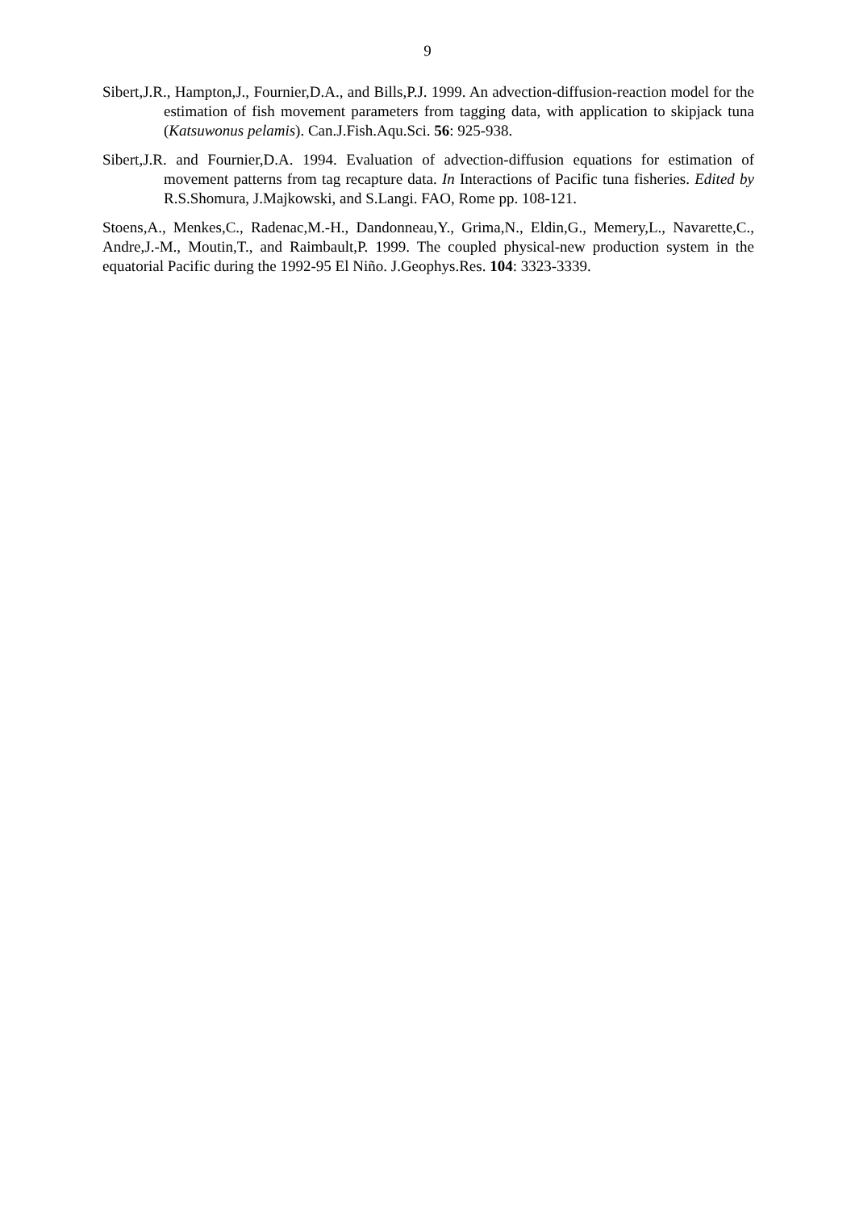9
Sibert,J.R., Hampton,J., Fournier,D.A., and Bills,P.J. 1999. An advection-diffusion-reaction model for the estimation of fish movement parameters from tagging data, with application to skipjack tuna (Katsuwonus pelamis). Can.J.Fish.Aqu.Sci. 56: 925-938.
Sibert,J.R. and Fournier,D.A. 1994. Evaluation of advection-diffusion equations for estimation of movement patterns from tag recapture data. In Interactions of Pacific tuna fisheries. Edited by R.S.Shomura, J.Majkowski, and S.Langi. FAO, Rome pp. 108-121.
Stoens,A., Menkes,C., Radenac,M.-H., Dandonneau,Y., Grima,N., Eldin,G., Memery,L., Navarette,C., Andre,J.-M., Moutin,T., and Raimbault,P. 1999. The coupled physical-new production system in the equatorial Pacific during the 1992-95 El Niño. J.Geophys.Res. 104: 3323-3339.